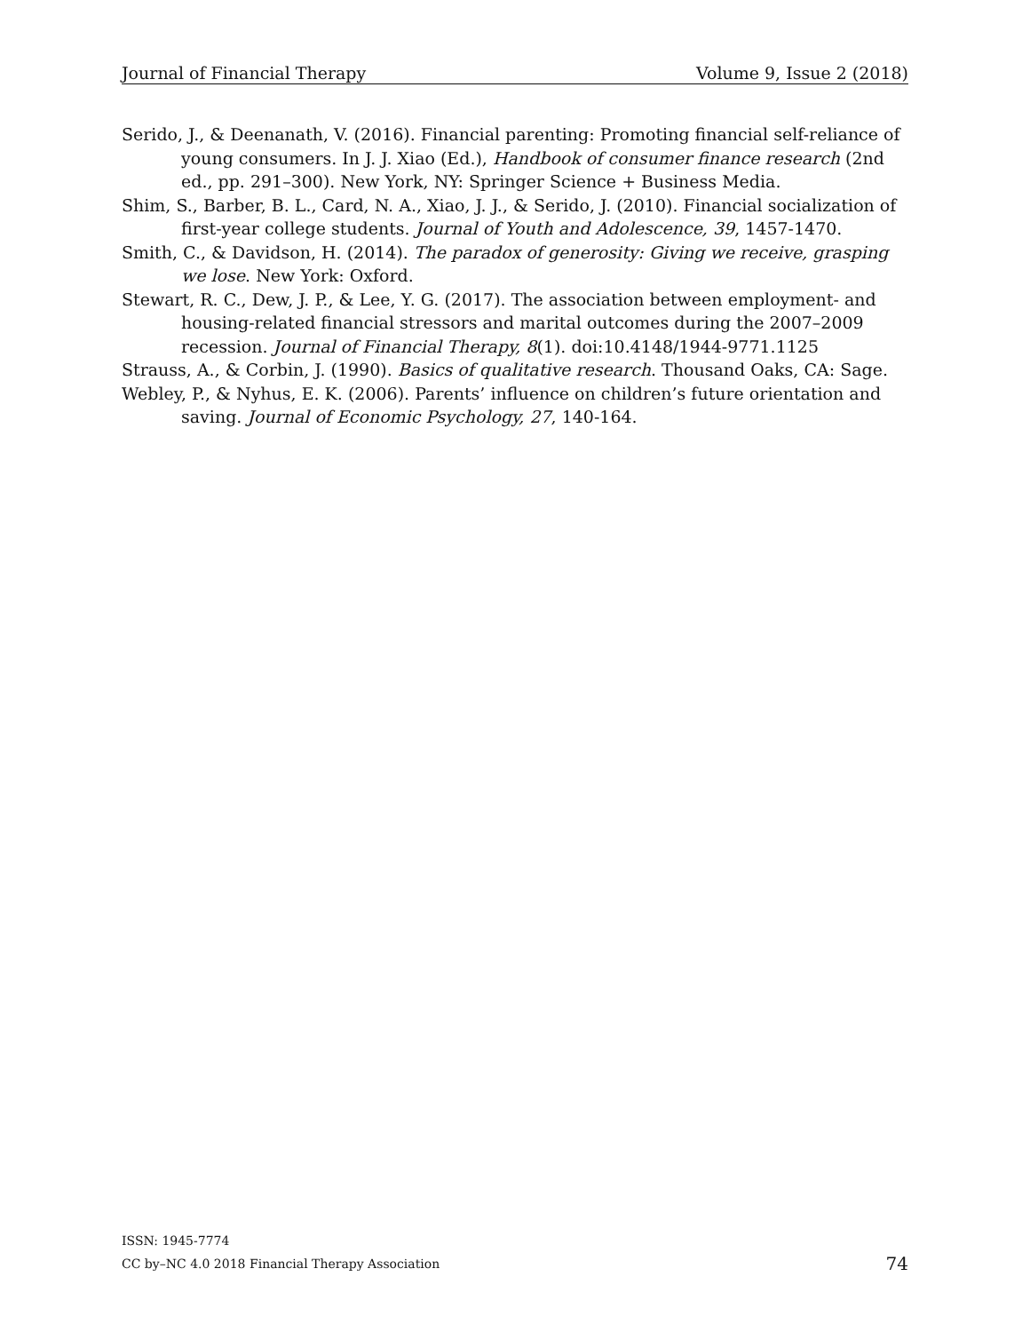Journal of Financial Therapy Volume 9, Issue 2 (2018)
Serido, J., & Deenanath, V. (2016). Financial parenting: Promoting financial self-reliance of young consumers. In J. J. Xiao (Ed.), Handbook of consumer finance research (2nd ed., pp. 291–300). New York, NY: Springer Science + Business Media.
Shim, S., Barber, B. L., Card, N. A., Xiao, J. J., & Serido, J. (2010). Financial socialization of first-year college students. Journal of Youth and Adolescence, 39, 1457-1470.
Smith, C., & Davidson, H. (2014). The paradox of generosity: Giving we receive, grasping we lose. New York: Oxford.
Stewart, R. C., Dew, J. P., & Lee, Y. G. (2017). The association between employment- and housing-related financial stressors and marital outcomes during the 2007–2009 recession. Journal of Financial Therapy, 8(1). doi:10.4148/1944-9771.1125
Strauss, A., & Corbin, J. (1990). Basics of qualitative research. Thousand Oaks, CA: Sage.
Webley, P., & Nyhus, E. K. (2006). Parents’ influence on children’s future orientation and saving. Journal of Economic Psychology, 27, 140-164.
ISSN: 1945-7774
CC by–NC 4.0 2018 Financial Therapy Association
74